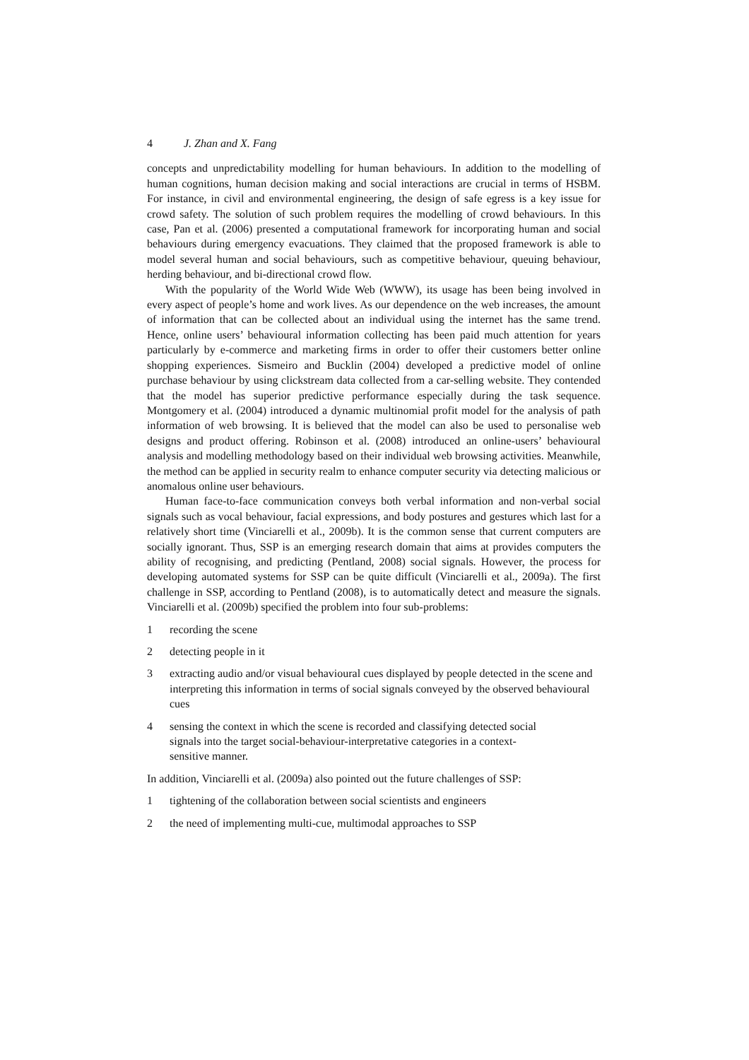4 J. Zhan and X. Fang
concepts and unpredictability modelling for human behaviours. In addition to the modelling of human cognitions, human decision making and social interactions are crucial in terms of HSBM. For instance, in civil and environmental engineering, the design of safe egress is a key issue for crowd safety. The solution of such problem requires the modelling of crowd behaviours. In this case, Pan et al. (2006) presented a computational framework for incorporating human and social behaviours during emergency evacuations. They claimed that the proposed framework is able to model several human and social behaviours, such as competitive behaviour, queuing behaviour, herding behaviour, and bi-directional crowd flow.
With the popularity of the World Wide Web (WWW), its usage has been being involved in every aspect of people’s home and work lives. As our dependence on the web increases, the amount of information that can be collected about an individual using the internet has the same trend. Hence, online users’ behavioural information collecting has been paid much attention for years particularly by e-commerce and marketing firms in order to offer their customers better online shopping experiences. Sismeiro and Bucklin (2004) developed a predictive model of online purchase behaviour by using clickstream data collected from a car-selling website. They contended that the model has superior predictive performance especially during the task sequence. Montgomery et al. (2004) introduced a dynamic multinomial profit model for the analysis of path information of web browsing. It is believed that the model can also be used to personalise web designs and product offering. Robinson et al. (2008) introduced an online-users’ behavioural analysis and modelling methodology based on their individual web browsing activities. Meanwhile, the method can be applied in security realm to enhance computer security via detecting malicious or anomalous online user behaviours.
Human face-to-face communication conveys both verbal information and non-verbal social signals such as vocal behaviour, facial expressions, and body postures and gestures which last for a relatively short time (Vinciarelli et al., 2009b). It is the common sense that current computers are socially ignorant. Thus, SSP is an emerging research domain that aims at provides computers the ability of recognising, and predicting (Pentland, 2008) social signals. However, the process for developing automated systems for SSP can be quite difficult (Vinciarelli et al., 2009a). The first challenge in SSP, according to Pentland (2008), is to automatically detect and measure the signals. Vinciarelli et al. (2009b) specified the problem into four sub-problems:
1 recording the scene
2 detecting people in it
3 extracting audio and/or visual behavioural cues displayed by people detected in the scene and interpreting this information in terms of social signals conveyed by the observed behavioural cues
4 sensing the context in which the scene is recorded and classifying detected social signals into the target social-behaviour-interpretative categories in a context-sensitive manner.
In addition, Vinciarelli et al. (2009a) also pointed out the future challenges of SSP:
1 tightening of the collaboration between social scientists and engineers
2 the need of implementing multi-cue, multimodal approaches to SSP